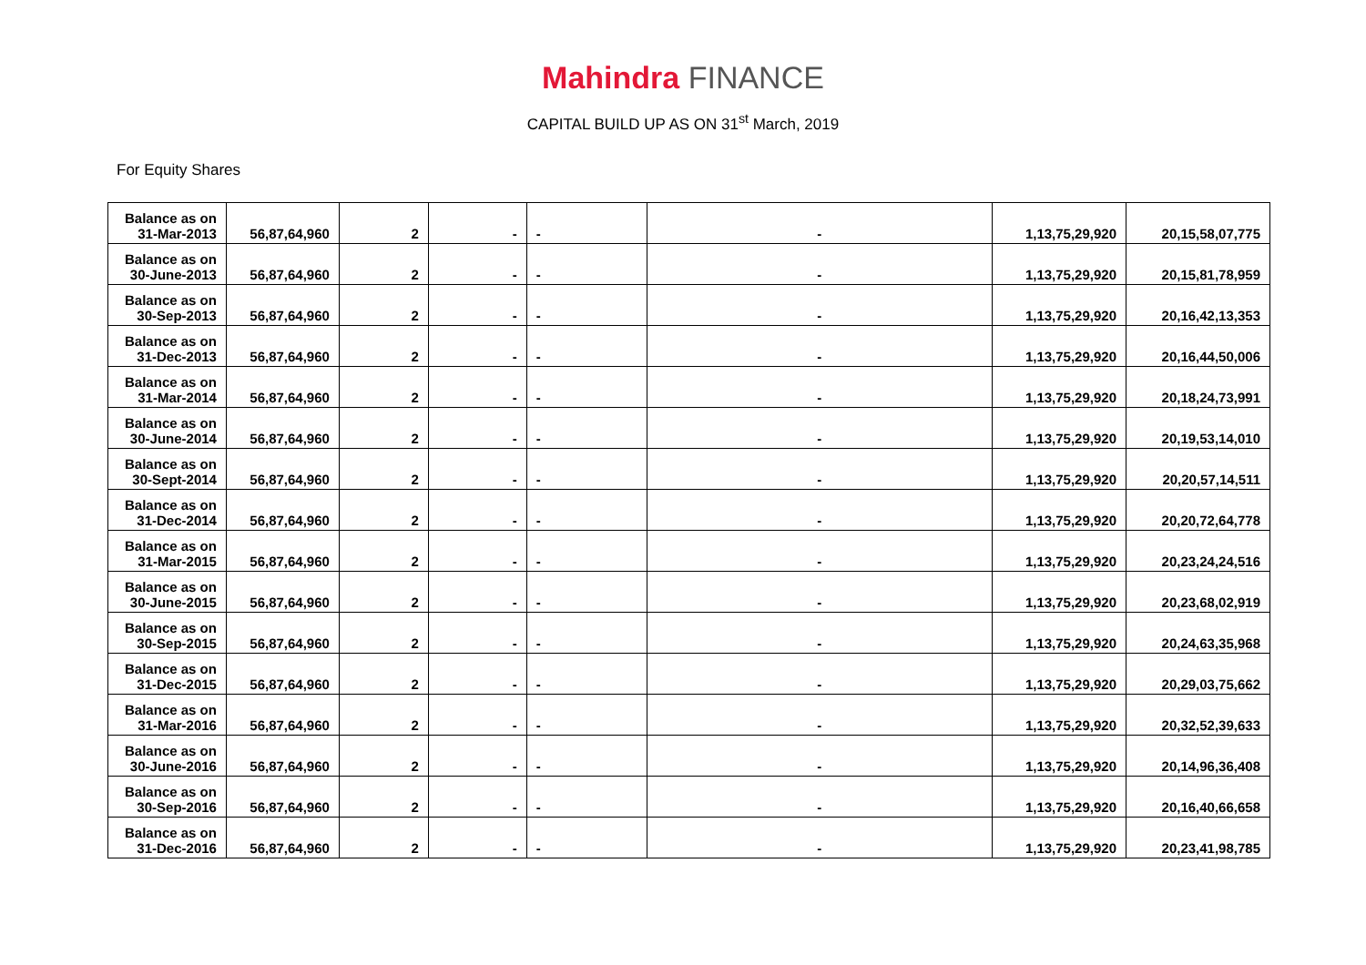Mahindra FINANCE
CAPITAL BUILD UP AS ON 31<sup>st</sup> March, 2019
For Equity Shares
| Balance as on 31-Mar-2013 | 56,87,64,960 | 2 | - | - | - | 1,13,75,29,920 | 20,15,58,07,775 |
| Balance as on 30-June-2013 | 56,87,64,960 | 2 | - | - | - | 1,13,75,29,920 | 20,15,81,78,959 |
| Balance as on 30-Sep-2013 | 56,87,64,960 | 2 | - | - | - | 1,13,75,29,920 | 20,16,42,13,353 |
| Balance as on 31-Dec-2013 | 56,87,64,960 | 2 | - | - | - | 1,13,75,29,920 | 20,16,44,50,006 |
| Balance as on 31-Mar-2014 | 56,87,64,960 | 2 | - | - | - | 1,13,75,29,920 | 20,18,24,73,991 |
| Balance as on 30-June-2014 | 56,87,64,960 | 2 | - | - | - | 1,13,75,29,920 | 20,19,53,14,010 |
| Balance as on 30-Sept-2014 | 56,87,64,960 | 2 | - | - | - | 1,13,75,29,920 | 20,20,57,14,511 |
| Balance as on 31-Dec-2014 | 56,87,64,960 | 2 | - | - | - | 1,13,75,29,920 | 20,20,72,64,778 |
| Balance as on 31-Mar-2015 | 56,87,64,960 | 2 | - | - | - | 1,13,75,29,920 | 20,23,24,24,516 |
| Balance as on 30-June-2015 | 56,87,64,960 | 2 | - | - | - | 1,13,75,29,920 | 20,23,68,02,919 |
| Balance as on 30-Sep-2015 | 56,87,64,960 | 2 | - | - | - | 1,13,75,29,920 | 20,24,63,35,968 |
| Balance as on 31-Dec-2015 | 56,87,64,960 | 2 | - | - | - | 1,13,75,29,920 | 20,29,03,75,662 |
| Balance as on 31-Mar-2016 | 56,87,64,960 | 2 | - | - | - | 1,13,75,29,920 | 20,32,52,39,633 |
| Balance as on 30-June-2016 | 56,87,64,960 | 2 | - | - | - | 1,13,75,29,920 | 20,14,96,36,408 |
| Balance as on 30-Sep-2016 | 56,87,64,960 | 2 | - | - | - | 1,13,75,29,920 | 20,16,40,66,658 |
| Balance as on 31-Dec-2016 | 56,87,64,960 | 2 | - | - | - | 1,13,75,29,920 | 20,23,41,98,785 |